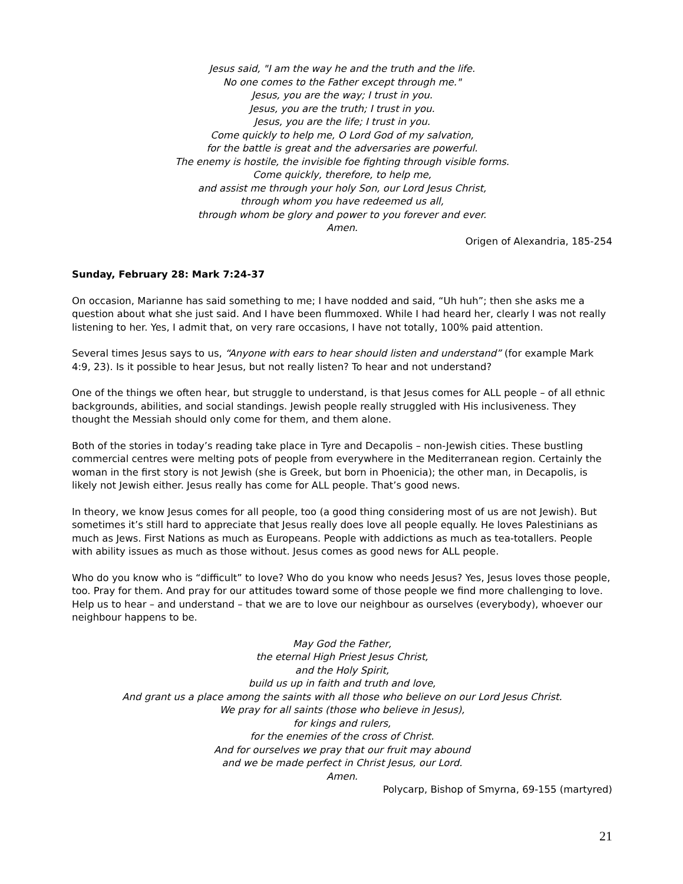Jesus said, "I am the way he and the truth and the life.
No one comes to the Father except through me."
Jesus, you are the way; I trust in you.
Jesus, you are the truth; I trust in you.
Jesus, you are the life; I trust in you.
Come quickly to help me, O Lord God of my salvation,
for the battle is great and the adversaries are powerful.
The enemy is hostile, the invisible foe fighting through visible forms.
Come quickly, therefore, to help me,
and assist me through your holy Son, our Lord Jesus Christ,
through whom you have redeemed us all,
through whom be glory and power to you forever and ever.
Amen.
Origen of Alexandria, 185-254
Sunday, February 28: Mark 7:24-37
On occasion, Marianne has said something to me; I have nodded and said, “Uh huh”; then she asks me a question about what she just said. And I have been flummoxed. While I had heard her, clearly I was not really listening to her. Yes, I admit that, on very rare occasions, I have not totally, 100% paid attention.
Several times Jesus says to us, “Anyone with ears to hear should listen and understand” (for example Mark 4:9, 23). Is it possible to hear Jesus, but not really listen? To hear and not understand?
One of the things we often hear, but struggle to understand, is that Jesus comes for ALL people – of all ethnic backgrounds, abilities, and social standings. Jewish people really struggled with His inclusiveness. They thought the Messiah should only come for them, and them alone.
Both of the stories in today’s reading take place in Tyre and Decapolis – non-Jewish cities. These bustling commercial centres were melting pots of people from everywhere in the Mediterranean region. Certainly the woman in the first story is not Jewish (she is Greek, but born in Phoenicia); the other man, in Decapolis, is likely not Jewish either. Jesus really has come for ALL people. That’s good news.
In theory, we know Jesus comes for all people, too (a good thing considering most of us are not Jewish). But sometimes it’s still hard to appreciate that Jesus really does love all people equally. He loves Palestinians as much as Jews. First Nations as much as Europeans. People with addictions as much as tea-totallers. People with ability issues as much as those without. Jesus comes as good news for ALL people.
Who do you know who is “difficult” to love? Who do you know who needs Jesus? Yes, Jesus loves those people, too. Pray for them. And pray for our attitudes toward some of those people we find more challenging to love. Help us to hear – and understand – that we are to love our neighbour as ourselves (everybody), whoever our neighbour happens to be.
May God the Father,
the eternal High Priest Jesus Christ,
and the Holy Spirit,
build us up in faith and truth and love,
And grant us a place among the saints with all those who believe on our Lord Jesus Christ.
We pray for all saints (those who believe in Jesus),
for kings and rulers,
for the enemies of the cross of Christ.
And for ourselves we pray that our fruit may abound
and we be made perfect in Christ Jesus, our Lord.
Amen.
Polycarp, Bishop of Smyrna, 69-155 (martyred)
21